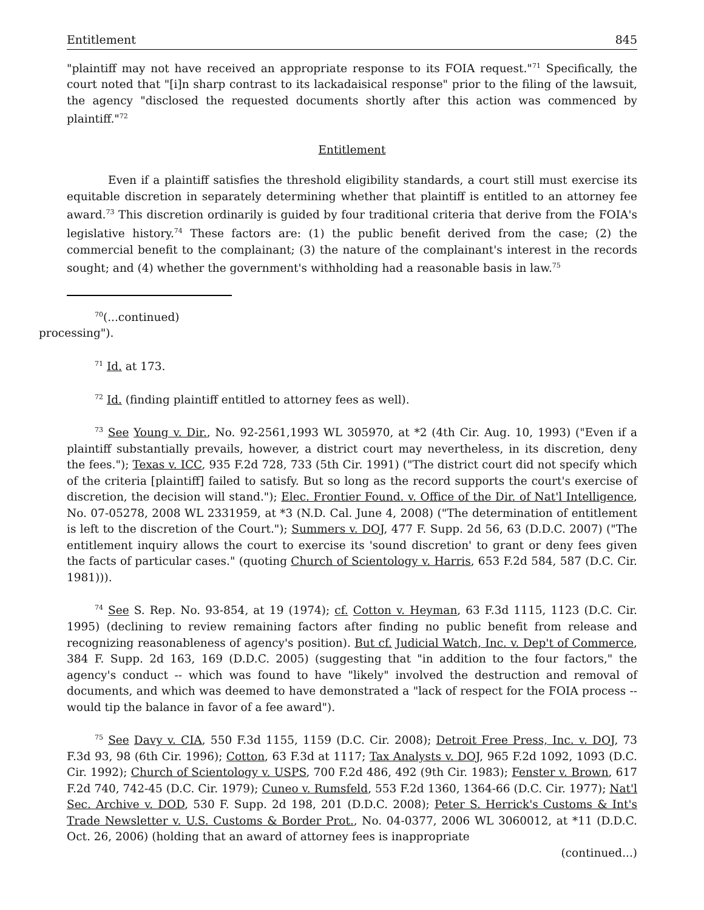Entitlement 845
"plaintiff may not have received an appropriate response to its FOIA request."<sup>71</sup> Specifically, the court noted that "[i]n sharp contrast to its lackadaisical response" prior to the filing of the lawsuit, the agency "disclosed the requested documents shortly after this action was commenced by plaintiff."<sup>72</sup>
Entitlement
Even if a plaintiff satisfies the threshold eligibility standards, a court still must exercise its equitable discretion in separately determining whether that plaintiff is entitled to an attorney fee award.<sup>73</sup> This discretion ordinarily is guided by four traditional criteria that derive from the FOIA's legislative history.<sup>74</sup> These factors are: (1) the public benefit derived from the case; (2) the commercial benefit to the complainant; (3) the nature of the complainant's interest in the records sought; and (4) whether the government's withholding had a reasonable basis in law.<sup>75</sup>
<sup>70</sup> (...continued)
processing").
<sup>71</sup> Id. at 173.
<sup>72</sup> Id. (finding plaintiff entitled to attorney fees as well).
<sup>73</sup> See Young v. Dir., No. 92-2561,1993 WL 305970, at *2 (4th Cir. Aug. 10, 1993) ("Even if a plaintiff substantially prevails, however, a district court may nevertheless, in its discretion, deny the fees."); Texas v. ICC, 935 F.2d 728, 733 (5th Cir. 1991) ("The district court did not specify which of the criteria [plaintiff] failed to satisfy. But so long as the record supports the court's exercise of discretion, the decision will stand."); Elec. Frontier Found. v. Office of the Dir. of Nat'l Intelligence, No. 07-05278, 2008 WL 2331959, at *3 (N.D. Cal. June 4, 2008) ("The determination of entitlement is left to the discretion of the Court."); Summers v. DOJ, 477 F. Supp. 2d 56, 63 (D.D.C. 2007) ("The entitlement inquiry allows the court to exercise its 'sound discretion' to grant or deny fees given the facts of particular cases." (quoting Church of Scientology v. Harris, 653 F.2d 584, 587 (D.C. Cir. 1981))).
<sup>74</sup> See S. Rep. No. 93-854, at 19 (1974); cf. Cotton v. Heyman, 63 F.3d 1115, 1123 (D.C. Cir. 1995) (declining to review remaining factors after finding no public benefit from release and recognizing reasonableness of agency's position). But cf. Judicial Watch, Inc. v. Dep't of Commerce, 384 F. Supp. 2d 163, 169 (D.D.C. 2005) (suggesting that "in addition to the four factors," the agency's conduct -- which was found to have "likely" involved the destruction and removal of documents, and which was deemed to have demonstrated a "lack of respect for the FOIA process -- would tip the balance in favor of a fee award").
<sup>75</sup> See Davy v. CIA, 550 F.3d 1155, 1159 (D.C. Cir. 2008); Detroit Free Press, Inc. v. DOJ, 73 F.3d 93, 98 (6th Cir. 1996); Cotton, 63 F.3d at 1117; Tax Analysts v. DOJ, 965 F.2d 1092, 1093 (D.C. Cir. 1992); Church of Scientology v. USPS, 700 F.2d 486, 492 (9th Cir. 1983); Fenster v. Brown, 617 F.2d 740, 742-45 (D.C. Cir. 1979); Cuneo v. Rumsfeld, 553 F.2d 1360, 1364-66 (D.C. Cir. 1977); Nat'l Sec. Archive v. DOD, 530 F. Supp. 2d 198, 201 (D.D.C. 2008); Peter S. Herrick's Customs & Int's Trade Newsletter v. U.S. Customs & Border Prot., No. 04-0377, 2006 WL 3060012, at *11 (D.D.C. Oct. 26, 2006) (holding that an award of attorney fees is inappropriate
(continued...)